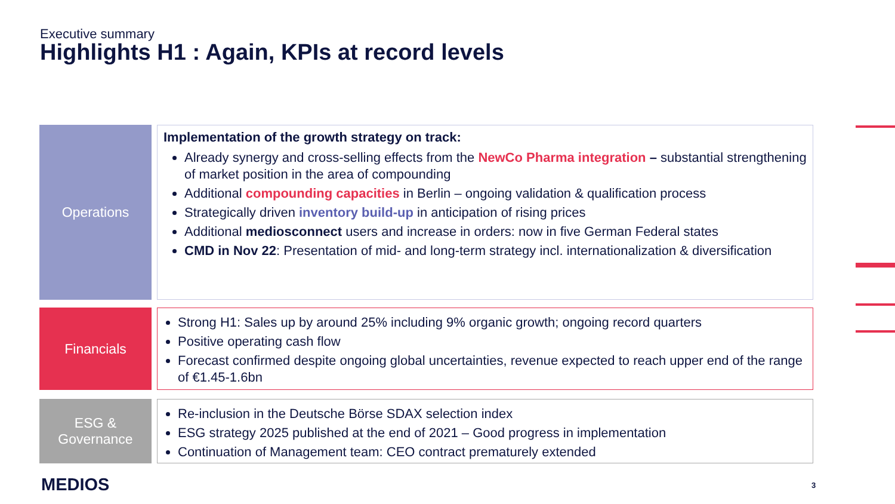Executive summary
Highlights H1 : Again, KPIs at record levels
Operations
Implementation of the growth strategy on track:
Already synergy and cross-selling effects from the NewCo Pharma integration – substantial strengthening of market position in the area of compounding
Additional compounding capacities in Berlin – ongoing validation & qualification process
Strategically driven inventory build-up in anticipation of rising prices
Additional mediosconnect users and increase in orders: now in five German Federal states
CMD in Nov 22: Presentation of mid- and long-term strategy incl. internationalization & diversification
Financials
Strong H1: Sales up by around 25% including 9% organic growth; ongoing record quarters
Positive operating cash flow
Forecast confirmed despite ongoing global uncertainties, revenue expected to reach upper end of the range of €1.45-1.6bn
ESG &
Governance
Re-inclusion in the Deutsche Börse SDAX selection index
ESG strategy 2025 published at the end of 2021 – Good progress in implementation
Continuation of Management team: CEO contract prematurely extended
MEDIOS 3